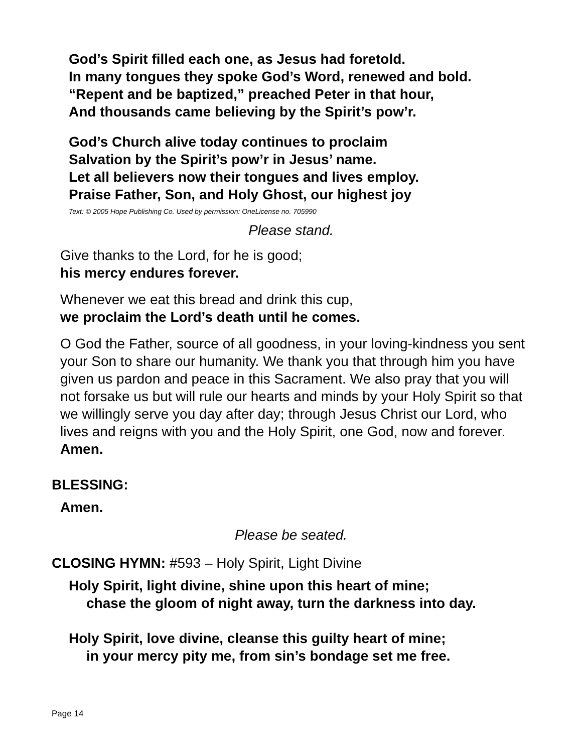God’s Spirit filled each one, as Jesus had foretold.
In many tongues they spoke God’s Word, renewed and bold.
“Repent and be baptized,” preached Peter in that hour,
And thousands came believing by the Spirit’s pow’r.
God’s Church alive today continues to proclaim
Salvation by the Spirit’s pow’r in Jesus’ name.
Let all believers now their tongues and lives employ.
Praise Father, Son, and Holy Ghost, our highest joy
Text: © 2005 Hope Publishing Co. Used by permission: OneLicense no. 705990
Please stand.
Give thanks to the Lord, for he is good;
his mercy endures forever.
Whenever we eat this bread and drink this cup,
we proclaim the Lord’s death until he comes.
O God the Father, source of all goodness, in your loving-kindness you sent your Son to share our humanity. We thank you that through him you have given us pardon and peace in this Sacrament. We also pray that you will not forsake us but will rule our hearts and minds by your Holy Spirit so that we willingly serve you day after day; through Jesus Christ our Lord, who lives and reigns with you and the Holy Spirit, one God, now and forever.
Amen.
BLESSING:
Amen.
Please be seated.
CLOSING HYMN: #593 – Holy Spirit, Light Divine
Holy Spirit, light divine, shine upon this heart of mine;
chase the gloom of night away, turn the darkness into day.
Holy Spirit, love divine, cleanse this guilty heart of mine;
in your mercy pity me, from sin’s bondage set me free.
Page 14